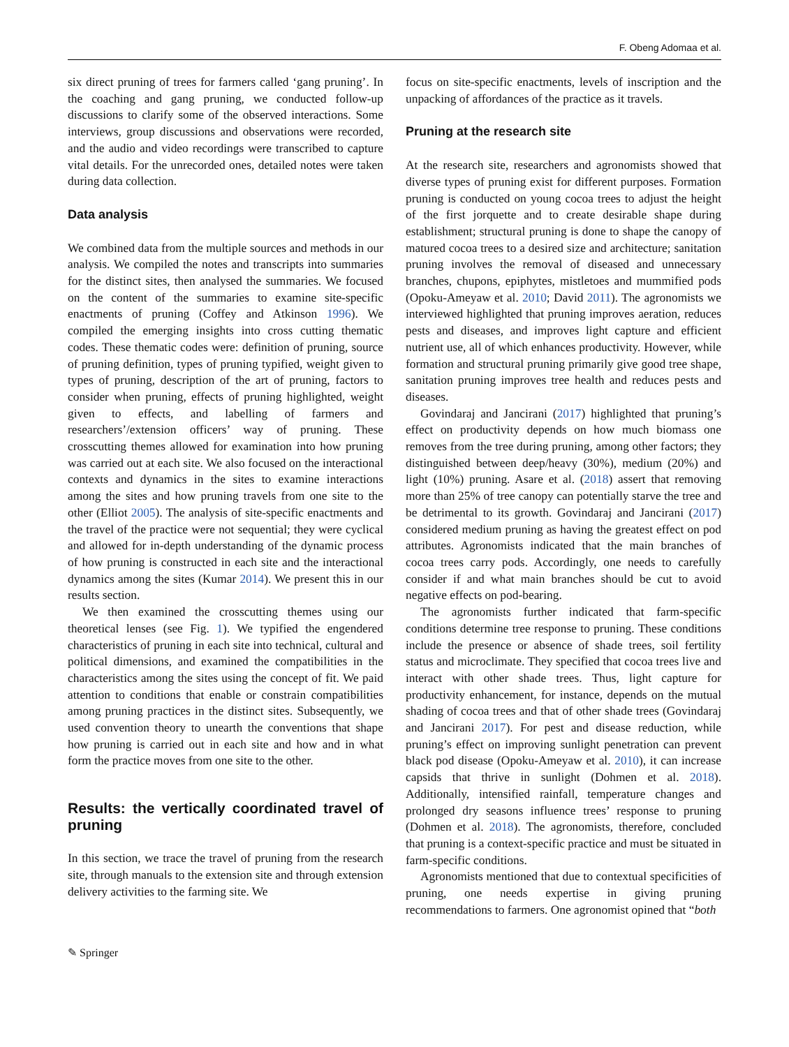F. Obeng Adomaa et al.
six direct pruning of trees for farmers called ‘gang pruning’. In the coaching and gang pruning, we conducted follow-up discussions to clarify some of the observed interactions. Some interviews, group discussions and observations were recorded, and the audio and video recordings were transcribed to capture vital details. For the unrecorded ones, detailed notes were taken during data collection.
Data analysis
We combined data from the multiple sources and methods in our analysis. We compiled the notes and transcripts into summaries for the distinct sites, then analysed the summaries. We focused on the content of the summaries to examine site-specific enactments of pruning (Coffey and Atkinson 1996). We compiled the emerging insights into cross cutting thematic codes. These thematic codes were: definition of pruning, source of pruning definition, types of pruning typified, weight given to types of pruning, description of the art of pruning, factors to consider when pruning, effects of pruning highlighted, weight given to effects, and labelling of farmers and researchers’/extension officers’ way of pruning. These crosscutting themes allowed for examination into how pruning was carried out at each site. We also focused on the interactional contexts and dynamics in the sites to examine interactions among the sites and how pruning travels from one site to the other (Elliot 2005). The analysis of site-specific enactments and the travel of the practice were not sequential; they were cyclical and allowed for in-depth understanding of the dynamic process of how pruning is constructed in each site and the interactional dynamics among the sites (Kumar 2014). We present this in our results section.
We then examined the crosscutting themes using our theoretical lenses (see Fig. 1). We typified the engendered characteristics of pruning in each site into technical, cultural and political dimensions, and examined the compatibilities in the characteristics among the sites using the concept of fit. We paid attention to conditions that enable or constrain compatibilities among pruning practices in the distinct sites. Subsequently, we used convention theory to unearth the conventions that shape how pruning is carried out in each site and how and in what form the practice moves from one site to the other.
Results: the vertically coordinated travel of pruning
In this section, we trace the travel of pruning from the research site, through manuals to the extension site and through extension delivery activities to the farming site. We
focus on site-specific enactments, levels of inscription and the unpacking of affordances of the practice as it travels.
Pruning at the research site
At the research site, researchers and agronomists showed that diverse types of pruning exist for different purposes. Formation pruning is conducted on young cocoa trees to adjust the height of the first jorquette and to create desirable shape during establishment; structural pruning is done to shape the canopy of matured cocoa trees to a desired size and architecture; sanitation pruning involves the removal of diseased and unnecessary branches, chupons, epiphytes, mistletoes and mummified pods (Opoku-Ameyaw et al. 2010; David 2011). The agronomists we interviewed highlighted that pruning improves aeration, reduces pests and diseases, and improves light capture and efficient nutrient use, all of which enhances productivity. However, while formation and structural pruning primarily give good tree shape, sanitation pruning improves tree health and reduces pests and diseases.
Govindaraj and Jancirani (2017) highlighted that pruning’s effect on productivity depends on how much biomass one removes from the tree during pruning, among other factors; they distinguished between deep/heavy (30%), medium (20%) and light (10%) pruning. Asare et al. (2018) assert that removing more than 25% of tree canopy can potentially starve the tree and be detrimental to its growth. Govindaraj and Jancirani (2017) considered medium pruning as having the greatest effect on pod attributes. Agronomists indicated that the main branches of cocoa trees carry pods. Accordingly, one needs to carefully consider if and what main branches should be cut to avoid negative effects on pod-bearing.
The agronomists further indicated that farm-specific conditions determine tree response to pruning. These conditions include the presence or absence of shade trees, soil fertility status and microclimate. They specified that cocoa trees live and interact with other shade trees. Thus, light capture for productivity enhancement, for instance, depends on the mutual shading of cocoa trees and that of other shade trees (Govindaraj and Jancirani 2017). For pest and disease reduction, while pruning’s effect on improving sunlight penetration can prevent black pod disease (Opoku-Ameyaw et al. 2010), it can increase capsids that thrive in sunlight (Dohmen et al. 2018). Additionally, intensified rainfall, temperature changes and prolonged dry seasons influence trees’ response to pruning (Dohmen et al. 2018). The agronomists, therefore, concluded that pruning is a context-specific practice and must be situated in farm-specific conditions.
Agronomists mentioned that due to contextual specificities of pruning, one needs expertise in giving pruning recommendations to farmers. One agronomist opined that “both
✎ Springer